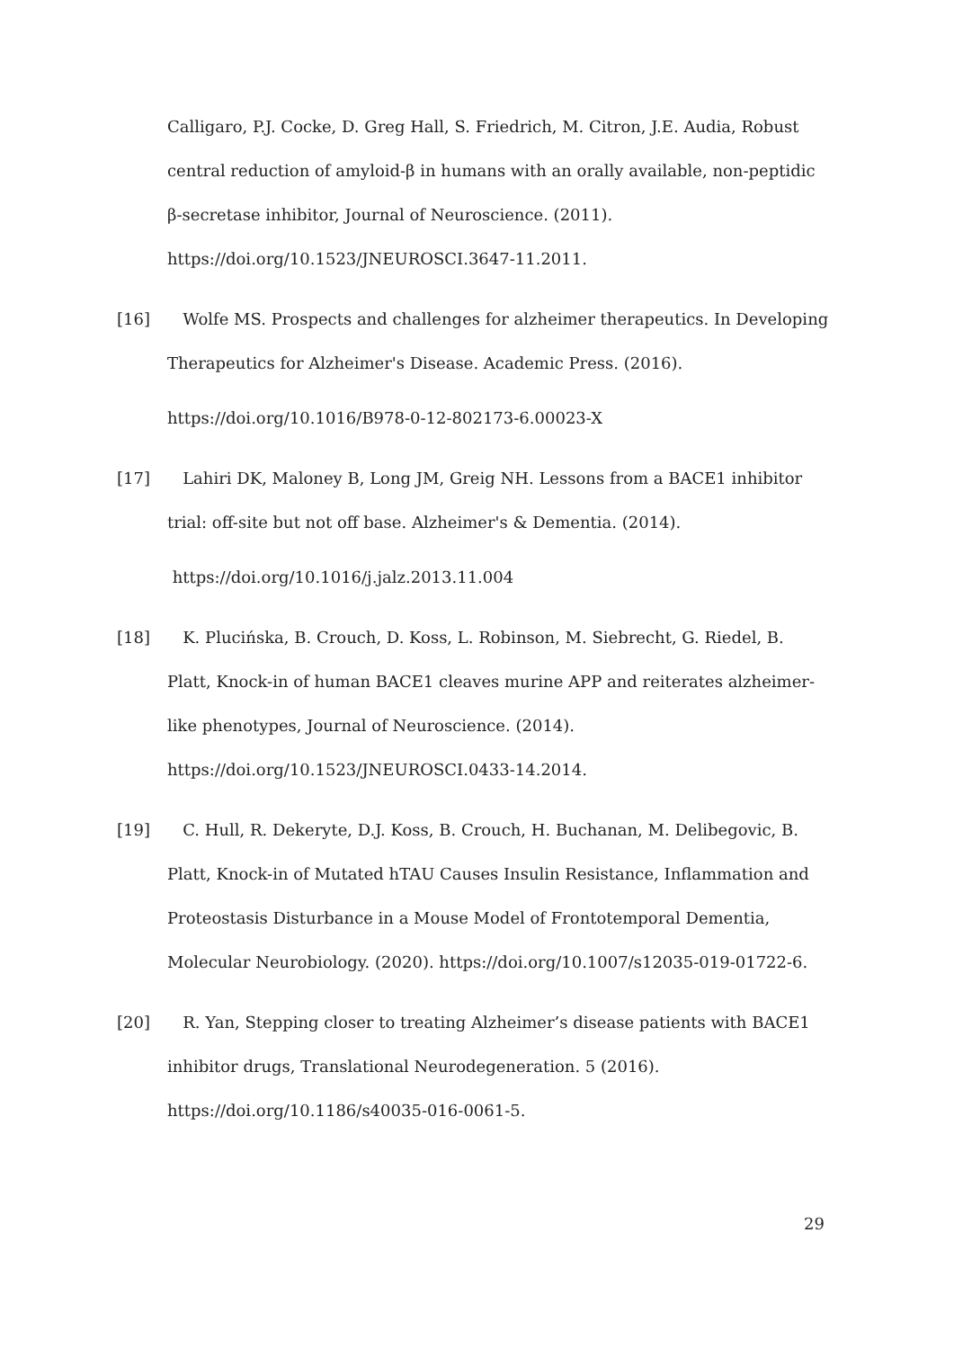Calligaro, P.J. Cocke, D. Greg Hall, S. Friedrich, M. Citron, J.E. Audia, Robust central reduction of amyloid-β in humans with an orally available, non-peptidic β-secretase inhibitor, Journal of Neuroscience. (2011). https://doi.org/10.1523/JNEUROSCI.3647-11.2011.
[16] Wolfe MS. Prospects and challenges for alzheimer therapeutics. In Developing Therapeutics for Alzheimer's Disease. Academic Press. (2016).
https://doi.org/10.1016/B978-0-12-802173-6.00023-X
[17] Lahiri DK, Maloney B, Long JM, Greig NH. Lessons from a BACE1 inhibitor trial: off-site but not off base. Alzheimer's & Dementia. (2014).
https://doi.org/10.1016/j.jalz.2013.11.004
[18] K. Plucińska, B. Crouch, D. Koss, L. Robinson, M. Siebrecht, G. Riedel, B. Platt, Knock-in of human BACE1 cleaves murine APP and reiterates alzheimer-like phenotypes, Journal of Neuroscience. (2014). https://doi.org/10.1523/JNEUROSCI.0433-14.2014.
[19] C. Hull, R. Dekeryte, D.J. Koss, B. Crouch, H. Buchanan, M. Delibegovic, B. Platt, Knock-in of Mutated hTAU Causes Insulin Resistance, Inflammation and Proteostasis Disturbance in a Mouse Model of Frontotemporal Dementia, Molecular Neurobiology. (2020). https://doi.org/10.1007/s12035-019-01722-6.
[20] R. Yan, Stepping closer to treating Alzheimer’s disease patients with BACE1 inhibitor drugs, Translational Neurodegeneration. 5 (2016). https://doi.org/10.1186/s40035-016-0061-5.
29